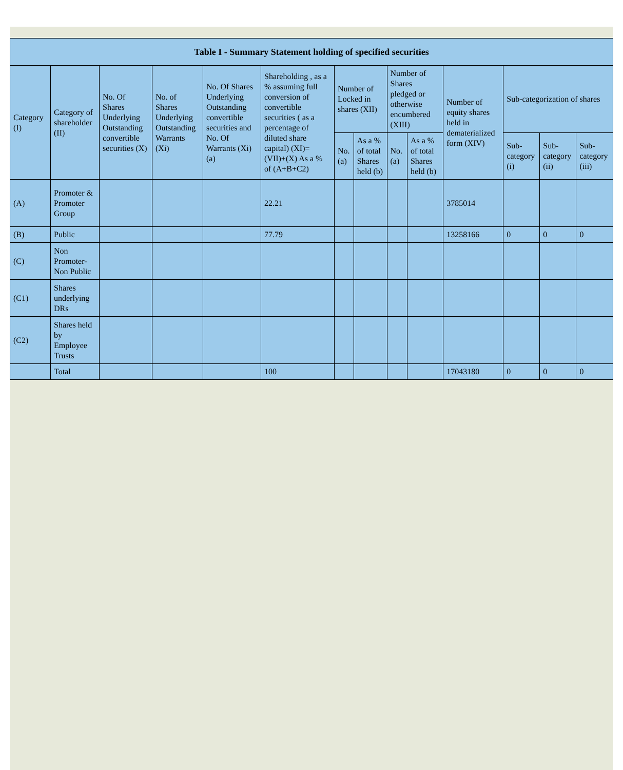| Table I - Summary Statement holding of specified securities | | | | | | | | | | | | | |
| --- | --- | --- | --- | --- | --- | --- | --- | --- | --- | --- | --- | --- | --- |
| Category (I) | Category of shareholder (II) | No. Of Shares Underlying Outstanding convertible securities (X) | No. of Shares Underlying Outstanding Warrants (Xi) | No. Of Shares Underlying Outstanding convertible securities and No. Of Warrants (Xi) (a) | Shareholding , as a % assuming full conversion of convertible securities ( as a percentage of diluted share capital) (XI)= (VII)+(X) As a % of (A+B+C2) | Number of Locked in shares (XII) | | Number of Shares pledged or otherwise encumbered (XIII) | | Number of equity shares held in dematerialized form (XIV) | Sub-categorization of shares | | |
| | | | | | | No. (a) | As a % of total Shares held (b) | No. (a) | As a % of total Shares held (b) | | Sub-category (i) | Sub-category (ii) | Sub-category (iii) |
| (A) | Promoter & Promoter Group | | | | 22.21 | | | | | 3785014 | | | |
| (B) | Public | | | | 77.79 | | | | | 13258166 | 0 | 0 | 0 |
| (C) | Non Promoter- Non Public | | | | | | | | | | | | |
| (C1) | Shares underlying DRs | | | | | | | | | | | | |
| (C2) | Shares held by Employee Trusts | | | | | | | | | | | | |
| | Total | | | | 100 | | | | | 17043180 | 0 | 0 | 0 |